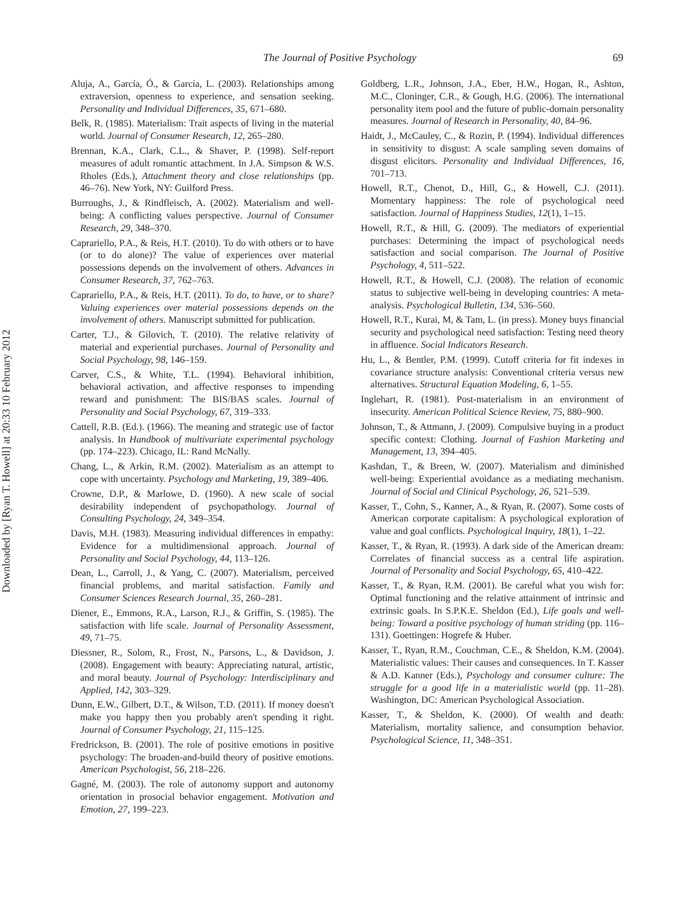Downloaded by [Ryan T. Howell] at 20:33 10 February 2012
The Journal of Positive Psychology 69
Aluja, A., García, Ó., & García, L. (2003). Relationships among extraversion, openness to experience, and sensation seeking. Personality and Individual Differences, 35, 671–680.
Belk, R. (1985). Materialism: Trait aspects of living in the material world. Journal of Consumer Research, 12, 265–280.
Brennan, K.A., Clark, C.L., & Shaver, P. (1998). Self-report measures of adult romantic attachment. In J.A. Simpson & W.S. Rholes (Eds.), Attachment theory and close relationships (pp. 46–76). New York, NY: Guilford Press.
Burroughs, J., & Rindfleisch, A. (2002). Materialism and well-being: A conflicting values perspective. Journal of Consumer Research, 29, 348–370.
Caprariello, P.A., & Reis, H.T. (2010). To do with others or to have (or to do alone)? The value of experiences over material possessions depends on the involvement of others. Advances in Consumer Research, 37, 762–763.
Caprariello, P.A., & Reis, H.T. (2011). To do, to have, or to share? Valuing experiences over material possessions depends on the involvement of others. Manuscript submitted for publication.
Carter, T.J., & Gilovich, T. (2010). The relative relativity of material and experiential purchases. Journal of Personality and Social Psychology, 98, 146–159.
Carver, C.S., & White, T.L. (1994). Behavioral inhibition, behavioral activation, and affective responses to impending reward and punishment: The BIS/BAS scales. Journal of Personality and Social Psychology, 67, 319–333.
Cattell, R.B. (Ed.). (1966). The meaning and strategic use of factor analysis. In Handbook of multivariate experimental psychology (pp. 174–223). Chicago, IL: Rand McNally.
Chang, L., & Arkin, R.M. (2002). Materialism as an attempt to cope with uncertainty. Psychology and Marketing, 19, 389–406.
Crowne, D.P., & Marlowe, D. (1960). A new scale of social desirability independent of psychopathology. Journal of Consulting Psychology, 24, 349–354.
Davis, M.H. (1983). Measuring individual differences in empathy: Evidence for a multidimensional approach. Journal of Personality and Social Psychology, 44, 113–126.
Dean, L., Carroll, J., & Yang, C. (2007). Materialism, perceived financial problems, and marital satisfaction. Family and Consumer Sciences Research Journal, 35, 260–281.
Diener, E., Emmons, R.A., Larson, R.J., & Griffin, S. (1985). The satisfaction with life scale. Journal of Personality Assessment, 49, 71–75.
Diessner, R., Solom, R., Frost, N., Parsons, L., & Davidson, J. (2008). Engagement with beauty: Appreciating natural, artistic, and moral beauty. Journal of Psychology: Interdisciplinary and Applied, 142, 303–329.
Dunn, E.W., Gilbert, D.T., & Wilson, T.D. (2011). If money doesn't make you happy then you probably aren't spending it right. Journal of Consumer Psychology, 21, 115–125.
Fredrickson, B. (2001). The role of positive emotions in positive psychology: The broaden-and-build theory of positive emotions. American Psychologist, 56, 218–226.
Gagné, M. (2003). The role of autonomy support and autonomy orientation in prosocial behavior engagement. Motivation and Emotion, 27, 199–223.
Goldberg, L.R., Johnson, J.A., Eber, H.W., Hogan, R., Ashton, M.C., Cloninger, C.R., & Gough, H.G. (2006). The international personality item pool and the future of public-domain personality measures. Journal of Research in Personality, 40, 84–96.
Haidt, J., McCauley, C., & Rozin, P. (1994). Individual differences in sensitivity to disgust: A scale sampling seven domains of disgust elicitors. Personality and Individual Differences, 16, 701–713.
Howell, R.T., Chenot, D., Hill, G., & Howell, C.J. (2011). Momentary happiness: The role of psychological need satisfaction. Journal of Happiness Studies, 12(1), 1–15.
Howell, R.T., & Hill, G. (2009). The mediators of experiential purchases: Determining the impact of psychological needs satisfaction and social comparison. The Journal of Positive Psychology, 4, 511–522.
Howell, R.T., & Howell, C.J. (2008). The relation of economic status to subjective well-being in developing countries: A meta-analysis. Psychological Bulletin, 134, 536–560.
Howell, R.T., Kurai, M, & Tam, L. (in press). Money buys financial security and psychological need satisfaction: Testing need theory in affluence. Social Indicators Research.
Hu, L., & Bentler, P.M. (1999). Cutoff criteria for fit indexes in covariance structure analysis: Conventional criteria versus new alternatives. Structural Equation Modeling, 6, 1–55.
Inglehart, R. (1981). Post-materialism in an environment of insecurity. American Political Science Review, 75, 880–900.
Johnson, T., & Attmann, J. (2009). Compulsive buying in a product specific context: Clothing. Journal of Fashion Marketing and Management, 13, 394–405.
Kashdan, T., & Breen, W. (2007). Materialism and diminished well-being: Experiential avoidance as a mediating mechanism. Journal of Social and Clinical Psychology, 26, 521–539.
Kasser, T., Cohn, S., Kanner, A., & Ryan, R. (2007). Some costs of American corporate capitalism: A psychological exploration of value and goal conflicts. Psychological Inquiry, 18(1), 1–22.
Kasser, T., & Ryan, R. (1993). A dark side of the American dream: Correlates of financial success as a central life aspiration. Journal of Personality and Social Psychology, 65, 410–422.
Kasser, T., & Ryan, R.M. (2001). Be careful what you wish for: Optimal functioning and the relative attainment of intrinsic and extrinsic goals. In S.P.K.E. Sheldon (Ed.), Life goals and well-being: Toward a positive psychology of human striding (pp. 116–131). Goettingen: Hogrefe & Huber.
Kasser, T., Ryan, R.M., Couchman, C.E., & Sheldon, K.M. (2004). Materialistic values: Their causes and consequences. In T. Kasser & A.D. Kanner (Eds.), Psychology and consumer culture: The struggle for a good life in a materialistic world (pp. 11–28). Washington, DC: American Psychological Association.
Kasser, T., & Sheldon, K. (2000). Of wealth and death: Materialism, mortality salience, and consumption behavior. Psychological Science, 11, 348–351.